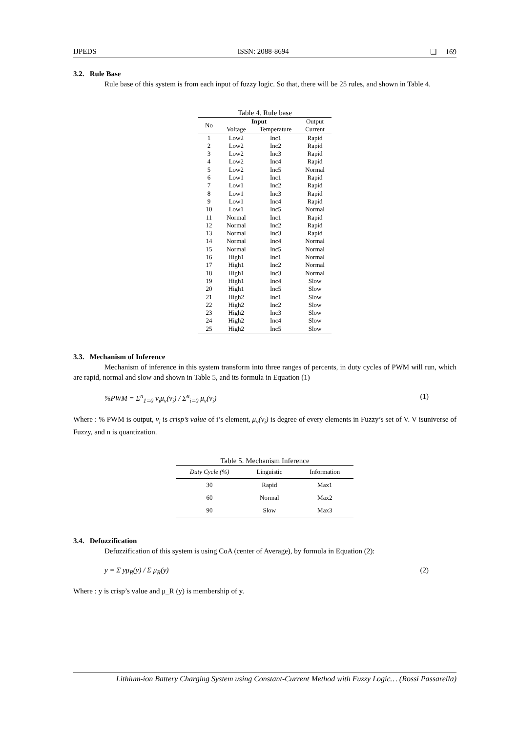IJPEDS ISSN: 2088-8694 ❏ 169
3.2. Rule Base
Rule base of this system is from each input of fuzzy logic. So that, there will be 25 rules, and shown in Table 4.
Table 4. Rule base
| No | Input | | Output |
| --- | --- | --- | --- |
| | Voltage | Temperature | Current |
| 1 | Low2 | Inc1 | Rapid |
| 2 | Low2 | Inc2 | Rapid |
| 3 | Low2 | Inc3 | Rapid |
| 4 | Low2 | Inc4 | Rapid |
| 5 | Low2 | Inc5 | Normal |
| 6 | Low1 | Inc1 | Rapid |
| 7 | Low1 | Inc2 | Rapid |
| 8 | Low1 | Inc3 | Rapid |
| 9 | Low1 | Inc4 | Rapid |
| 10 | Low1 | Inc5 | Normal |
| 11 | Normal | Inc1 | Rapid |
| 12 | Normal | Inc2 | Rapid |
| 13 | Normal | Inc3 | Rapid |
| 14 | Normal | Inc4 | Normal |
| 15 | Normal | Inc5 | Normal |
| 16 | High1 | Inc1 | Normal |
| 17 | High1 | Inc2 | Normal |
| 18 | High1 | Inc3 | Normal |
| 19 | High1 | Inc4 | Slow |
| 20 | High1 | Inc5 | Slow |
| 21 | High2 | Inc1 | Slow |
| 22 | High2 | Inc2 | Slow |
| 23 | High2 | Inc3 | Slow |
| 24 | High2 | Inc4 | Slow |
| 25 | High2 | Inc5 | Slow |
3.3. Mechanism of Inference
Mechanism of inference in this system transform into three ranges of percents, in duty cycles of PWM will run, which are rapid, normal and slow and shown in Table 5, and its formula in Equation (1)
%PWM = Σ<sup>n</sup><sub>1=0</sub> v<sub>i</sub>μ<sub>v</sub>(v<sub>i</sub>) / Σ<sup>n</sup><sub>i=0</sub> μ<sub>v</sub>(v<sub>i</sub>) (1)
Where : % PWM is output, v<sub>i</sub> is crisp’s value of i’s element, μ<sub>v</sub>(v<sub>i</sub>) is degree of every elements in Fuzzy’s set of V. V isuniverse of Fuzzy, and n is quantization.
Table 5. Mechanism Inference
| Duty Cycle (%) | Linguistic | Information |
| --- | --- | --- |
| 30 | Rapid | Max1 |
| 60 | Normal | Max2 |
| 90 | Slow | Max3 |
3.4. Defuzzification
Defuzzification of this system is using CoA (center of Average), by formula in Equation (2):
y = Σ yμ<sub>R</sub>(y) / Σ μ<sub>R</sub>(y) (2)
Where : y is crisp’s value and μ_R (y) is membership of y.
Lithium-ion Battery Charging System using Constant-Current Method with Fuzzy Logic… (Rossi Passarella)